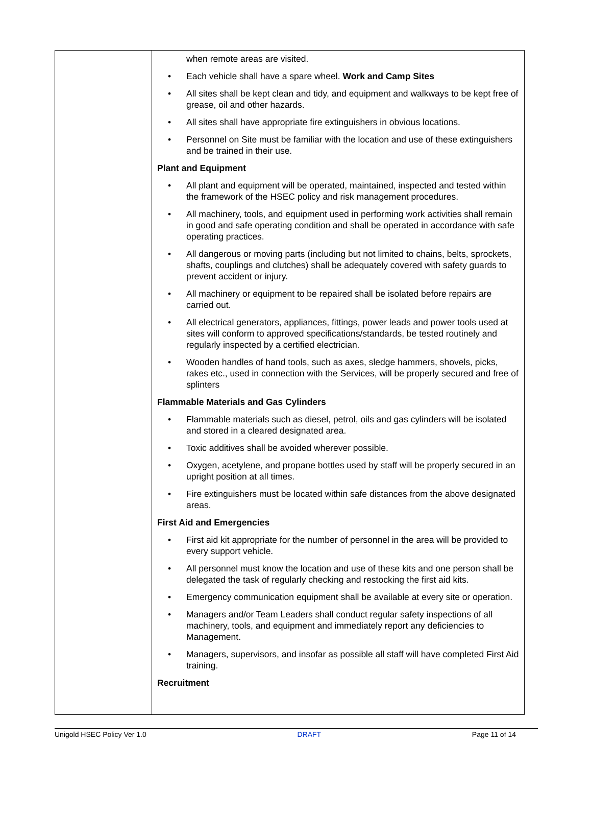| | when remote areas are visited. • Each vehicle shall have a spare wheel. Work and Camp Sites • All sites shall be kept clean and tidy, and equipment and walkways to be kept free of grease, oil and other hazards. • All sites shall have appropriate fire extinguishers in obvious locations. • Personnel on Site must be familiar with the location and use of these extinguishers and be trained in their use. Plant and Equipment • All plant and equipment will be operated, maintained, inspected and tested within the framework of the HSEC policy and risk management procedures. • All machinery, tools, and equipment used in performing work activities shall remain in good and safe operating condition and shall be operated in accordance with safe operating practices. • All dangerous or moving parts (including but not limited to chains, belts, sprockets, shafts, couplings and clutches) shall be adequately covered with safety guards to prevent accident or injury. • All machinery or equipment to be repaired shall be isolated before repairs are carried out. • All electrical generators, appliances, fittings, power leads and power tools used at sites will conform to approved specifications/standards, be tested routinely and regularly inspected by a certified electrician. • Wooden handles of hand tools, such as axes, sledge hammers, shovels, picks, rakes etc., used in connection with the Services, will be properly secured and free of splinters Flammable Materials and Gas Cylinders • Flammable materials such as diesel, petrol, oils and gas cylinders will be isolated and stored in a cleared designated area. • Toxic additives shall be avoided wherever possible. • Oxygen, acetylene, and propane bottles used by staff will be properly secured in an upright position at all times. • Fire extinguishers must be located within safe distances from the above designated areas. First Aid and Emergencies • First aid kit appropriate for the number of personnel in the area will be provided to every support vehicle. • All personnel must know the location and use of these kits and one person shall be delegated the task of regularly checking and restocking the first aid kits. • Emergency communication equipment shall be available at every site or operation. • Managers and/or Team Leaders shall conduct regular safety inspections of all machinery, tools, and equipment and immediately report any deficiencies to Management. • Managers, supervisors, and insofar as possible all staff will have completed First Aid training. Recruitment |
Unigold HSEC Policy Ver 1.0 DRAFT Page 11 of 14